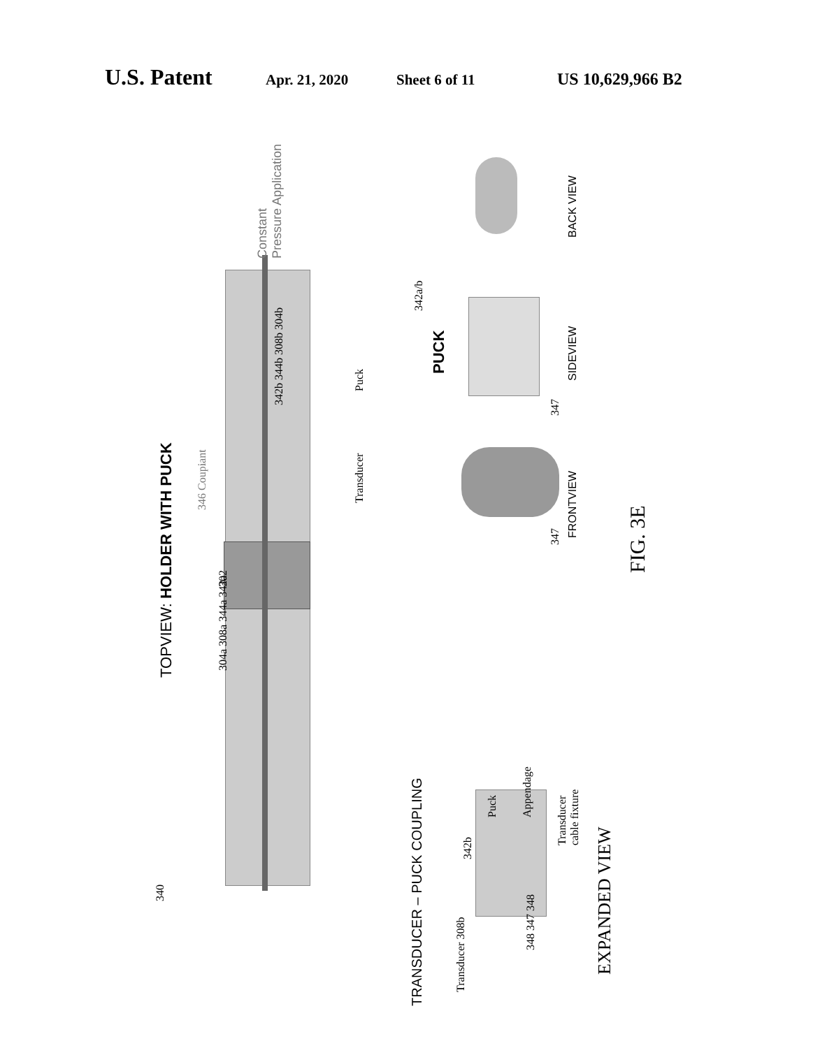U.S. Patent Apr. 21, 2020 Sheet 6 of 11 US 10,629,966 B2
TOPVIEW: HOLDER WITH PUCK
Constant
Pressure Application
Puck
Transducer
346 Coupiant
342b 344b 308b 304b
302
304a 308a 344a 342a
340
342a/b
PUCK
BACK VIEW
SIDEVIEW
347
FRONTVIEW
347
FIG. 3E
TRANSDUCER – PUCK COUPLING
Transducer 308b
342b
Puck Appendage
Transducer
cable fixture
348 347 348
EXPANDED VIEW